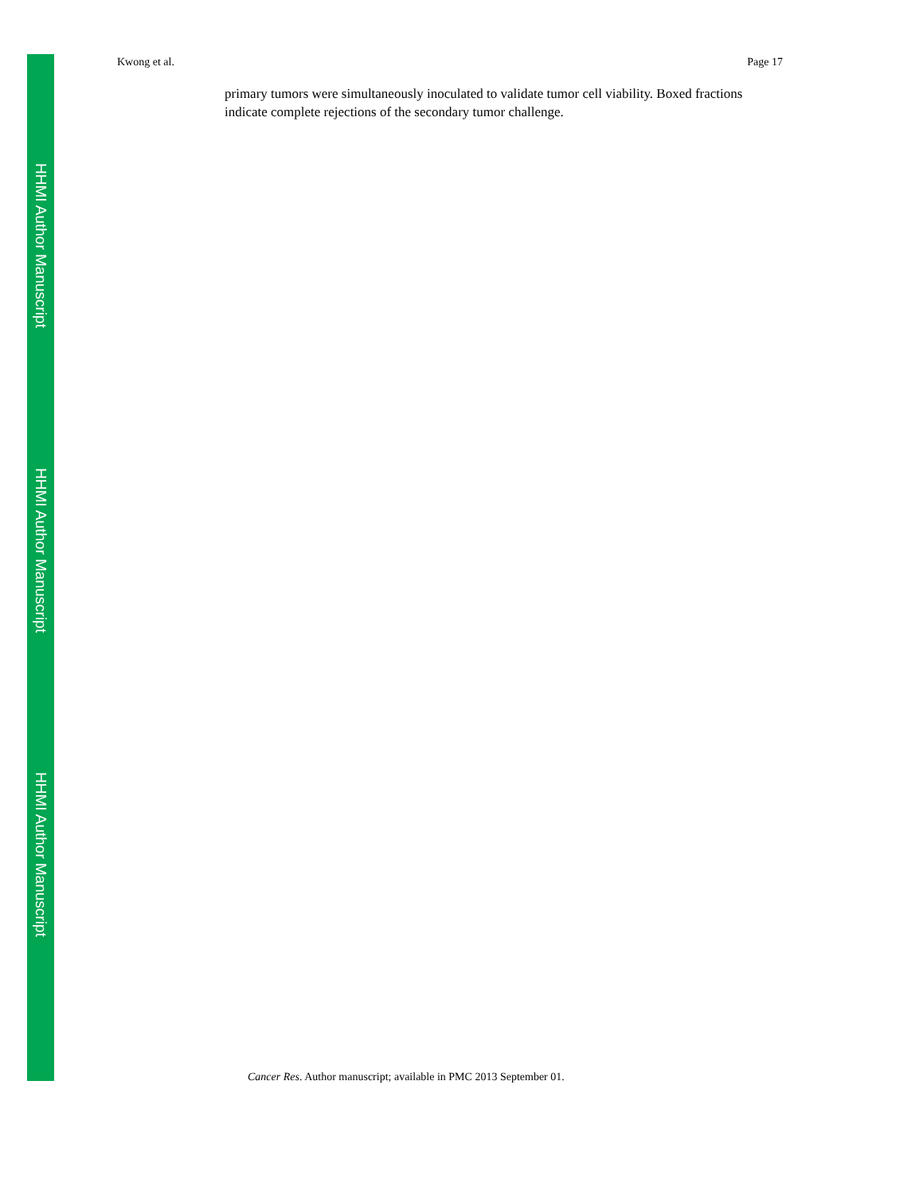Kwong et al. Page 17
primary tumors were simultaneously inoculated to validate tumor cell viability. Boxed fractions indicate complete rejections of the secondary tumor challenge.
HHMI Author Manuscript
HHMI Author Manuscript
HHMI Author Manuscript
Cancer Res. Author manuscript; available in PMC 2013 September 01.